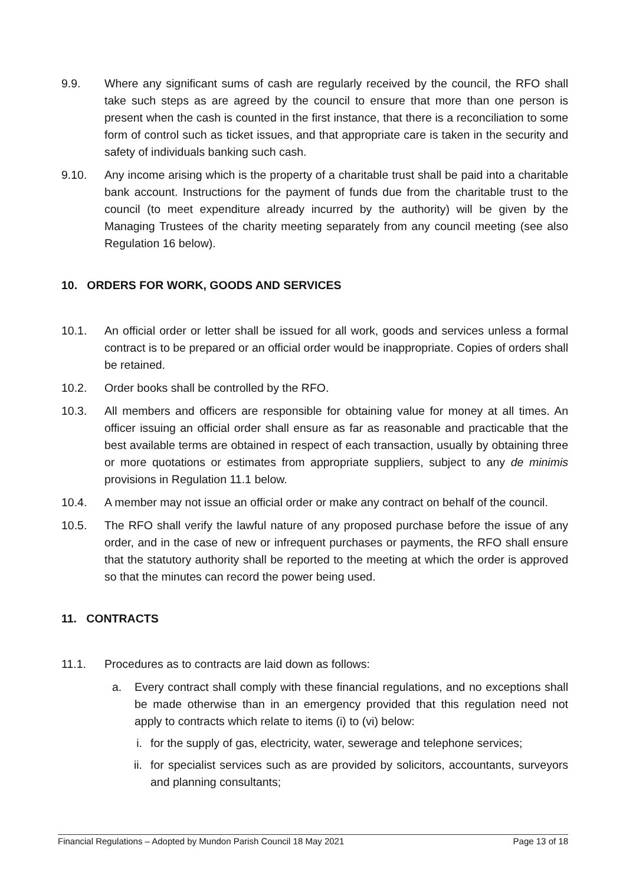9.9. Where any significant sums of cash are regularly received by the council, the RFO shall take such steps as are agreed by the council to ensure that more than one person is present when the cash is counted in the first instance, that there is a reconciliation to some form of control such as ticket issues, and that appropriate care is taken in the security and safety of individuals banking such cash.
9.10. Any income arising which is the property of a charitable trust shall be paid into a charitable bank account. Instructions for the payment of funds due from the charitable trust to the council (to meet expenditure already incurred by the authority) will be given by the Managing Trustees of the charity meeting separately from any council meeting (see also Regulation 16 below).
10. ORDERS FOR WORK, GOODS AND SERVICES
10.1. An official order or letter shall be issued for all work, goods and services unless a formal contract is to be prepared or an official order would be inappropriate. Copies of orders shall be retained.
10.2. Order books shall be controlled by the RFO.
10.3. All members and officers are responsible for obtaining value for money at all times. An officer issuing an official order shall ensure as far as reasonable and practicable that the best available terms are obtained in respect of each transaction, usually by obtaining three or more quotations or estimates from appropriate suppliers, subject to any de minimis provisions in Regulation 11.1 below.
10.4. A member may not issue an official order or make any contract on behalf of the council.
10.5. The RFO shall verify the lawful nature of any proposed purchase before the issue of any order, and in the case of new or infrequent purchases or payments, the RFO shall ensure that the statutory authority shall be reported to the meeting at which the order is approved so that the minutes can record the power being used.
11. CONTRACTS
11.1. Procedures as to contracts are laid down as follows:
a. Every contract shall comply with these financial regulations, and no exceptions shall be made otherwise than in an emergency provided that this regulation need not apply to contracts which relate to items (i) to (vi) below:
i. for the supply of gas, electricity, water, sewerage and telephone services;
ii. for specialist services such as are provided by solicitors, accountants, surveyors and planning consultants;
Financial Regulations – Adopted by Mundon Parish Council 18 May 2021 Page 13 of 18